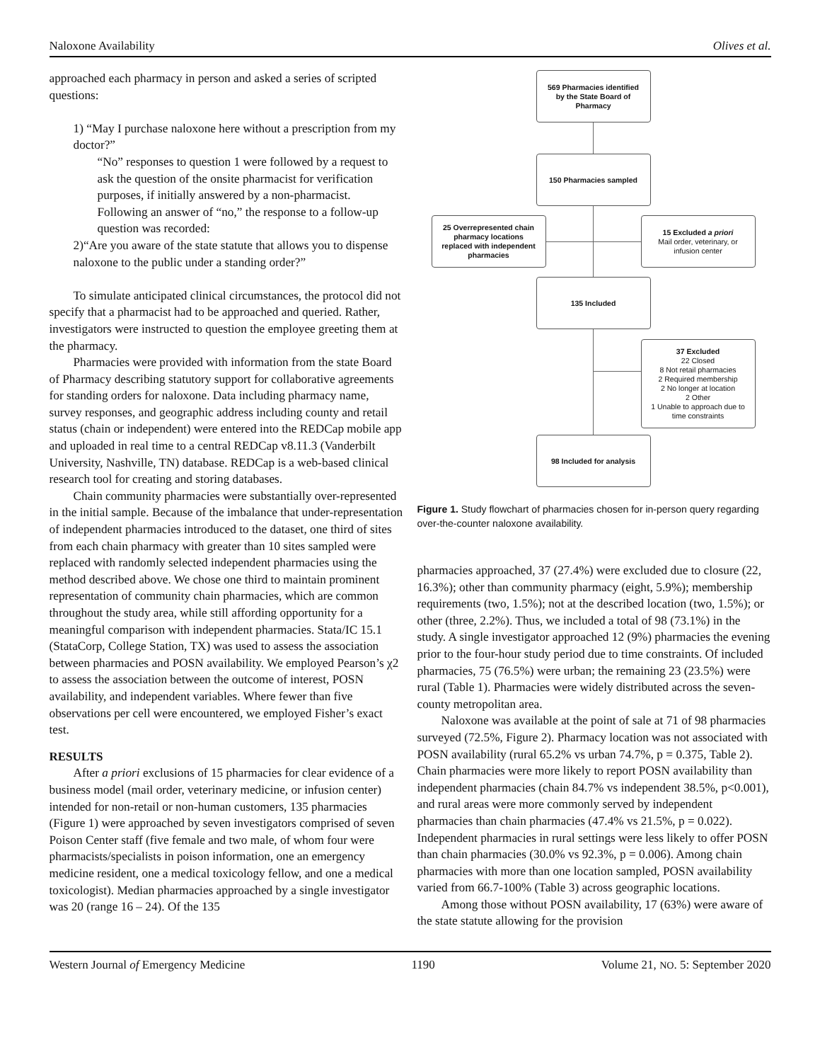Naloxone Availability Olives et al.
approached each pharmacy in person and asked a series of scripted questions:
1) “May I purchase naloxone here without a prescription from my doctor?”
“No” responses to question 1 were followed by a request to ask the question of the onsite pharmacist for verification purposes, if initially answered by a non-pharmacist. Following an answer of “no,” the response to a follow-up question was recorded:
2)“Are you aware of the state statute that allows you to dispense naloxone to the public under a standing order?”
To simulate anticipated clinical circumstances, the protocol did not specify that a pharmacist had to be approached and queried. Rather, investigators were instructed to question the employee greeting them at the pharmacy.
Pharmacies were provided with information from the state Board of Pharmacy describing statutory support for collaborative agreements for standing orders for naloxone. Data including pharmacy name, survey responses, and geographic address including county and retail status (chain or independent) were entered into the REDCap mobile app and uploaded in real time to a central REDCap v8.11.3 (Vanderbilt University, Nashville, TN) database. REDCap is a web-based clinical research tool for creating and storing databases.
Chain community pharmacies were substantially over-represented in the initial sample. Because of the imbalance that under-representation of independent pharmacies introduced to the dataset, one third of sites from each chain pharmacy with greater than 10 sites sampled were replaced with randomly selected independent pharmacies using the method described above. We chose one third to maintain prominent representation of community chain pharmacies, which are common throughout the study area, while still affording opportunity for a meaningful comparison with independent pharmacies. Stata/IC 15.1 (StataCorp, College Station, TX) was used to assess the association between pharmacies and POSN availability. We employed Pearson’s χ2 to assess the association between the outcome of interest, POSN availability, and independent variables. Where fewer than five observations per cell were encountered, we employed Fisher’s exact test.
RESULTS
After a priori exclusions of 15 pharmacies for clear evidence of a business model (mail order, veterinary medicine, or infusion center) intended for non-retail or non-human customers, 135 pharmacies (Figure 1) were approached by seven investigators comprised of seven Poison Center staff (five female and two male, of whom four were pharmacists/specialists in poison information, one an emergency medicine resident, one a medical toxicology fellow, and one a medical toxicologist). Median pharmacies approached by a single investigator was 20 (range 16 – 24). Of the 135
569 Pharmacies identified
by the State Board of
Pharmacy
150 Pharmacies sampled
25 Overrepresented chain
pharmacy locations
replaced with independent
pharmacies
15 Excluded a priori
Mail order, veterinary, or
infusion center
135 Included
37 Excluded
22 Closed
8 Not retail pharmacies
2 Required membership
2 No longer at location
2 Other
1 Unable to approach due to
time constraints
98 Included for analysis
Figure 1. Study flowchart of pharmacies chosen for in-person query regarding over-the-counter naloxone availability.
pharmacies approached, 37 (27.4%) were excluded due to closure (22, 16.3%); other than community pharmacy (eight, 5.9%); membership requirements (two, 1.5%); not at the described location (two, 1.5%); or other (three, 2.2%). Thus, we included a total of 98 (73.1%) in the study. A single investigator approached 12 (9%) pharmacies the evening prior to the four-hour study period due to time constraints. Of included pharmacies, 75 (76.5%) were urban; the remaining 23 (23.5%) were rural (Table 1). Pharmacies were widely distributed across the seven-county metropolitan area.
Naloxone was available at the point of sale at 71 of 98 pharmacies surveyed (72.5%, Figure 2). Pharmacy location was not associated with POSN availability (rural 65.2% vs urban 74.7%, p = 0.375, Table 2). Chain pharmacies were more likely to report POSN availability than independent pharmacies (chain 84.7% vs independent 38.5%, p<0.001), and rural areas were more commonly served by independent pharmacies than chain pharmacies (47.4% vs 21.5%, p = 0.022). Independent pharmacies in rural settings were less likely to offer POSN than chain pharmacies (30.0% vs 92.3%, p = 0.006). Among chain pharmacies with more than one location sampled, POSN availability varied from 66.7-100% (Table 3) across geographic locations.
Among those without POSN availability, 17 (63%) were aware of the state statute allowing for the provision
Western Journal of Emergency Medicine 1190 Volume 21, NO. 5: September 2020